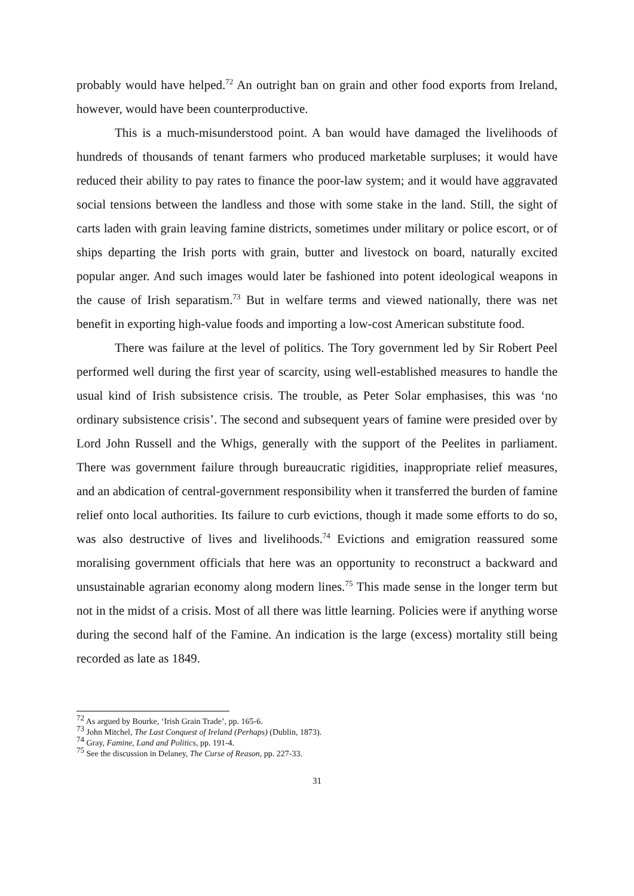probably would have helped.<sup>72</sup> An outright ban on grain and other food exports from Ireland, however, would have been counterproductive.
This is a much-misunderstood point. A ban would have damaged the livelihoods of hundreds of thousands of tenant farmers who produced marketable surpluses; it would have reduced their ability to pay rates to finance the poor-law system; and it would have aggravated social tensions between the landless and those with some stake in the land. Still, the sight of carts laden with grain leaving famine districts, sometimes under military or police escort, or of ships departing the Irish ports with grain, butter and livestock on board, naturally excited popular anger. And such images would later be fashioned into potent ideological weapons in the cause of Irish separatism.<sup>73</sup> But in welfare terms and viewed nationally, there was net benefit in exporting high-value foods and importing a low-cost American substitute food.
There was failure at the level of politics. The Tory government led by Sir Robert Peel performed well during the first year of scarcity, using well-established measures to handle the usual kind of Irish subsistence crisis. The trouble, as Peter Solar emphasises, this was ‘no ordinary subsistence crisis’. The second and subsequent years of famine were presided over by Lord John Russell and the Whigs, generally with the support of the Peelites in parliament. There was government failure through bureaucratic rigidities, inappropriate relief measures, and an abdication of central-government responsibility when it transferred the burden of famine relief onto local authorities. Its failure to curb evictions, though it made some efforts to do so, was also destructive of lives and livelihoods.<sup>74</sup> Evictions and emigration reassured some moralising government officials that here was an opportunity to reconstruct a backward and unsustainable agrarian economy along modern lines.<sup>75</sup> This made sense in the longer term but not in the midst of a crisis. Most of all there was little learning. Policies were if anything worse during the second half of the Famine. An indication is the large (excess) mortality still being recorded as late as 1849.
<sup>72</sup> As argued by Bourke, ‘Irish Grain Trade’, pp. 165-6.
<sup>73</sup> John Mitchel, The Last Conquest of Ireland (Perhaps) (Dublin, 1873).
<sup>74</sup> Gray, Famine, Land and Politics, pp. 191-4.
<sup>75</sup> See the discussion in Delaney, The Curse of Reason, pp. 227-33.
31